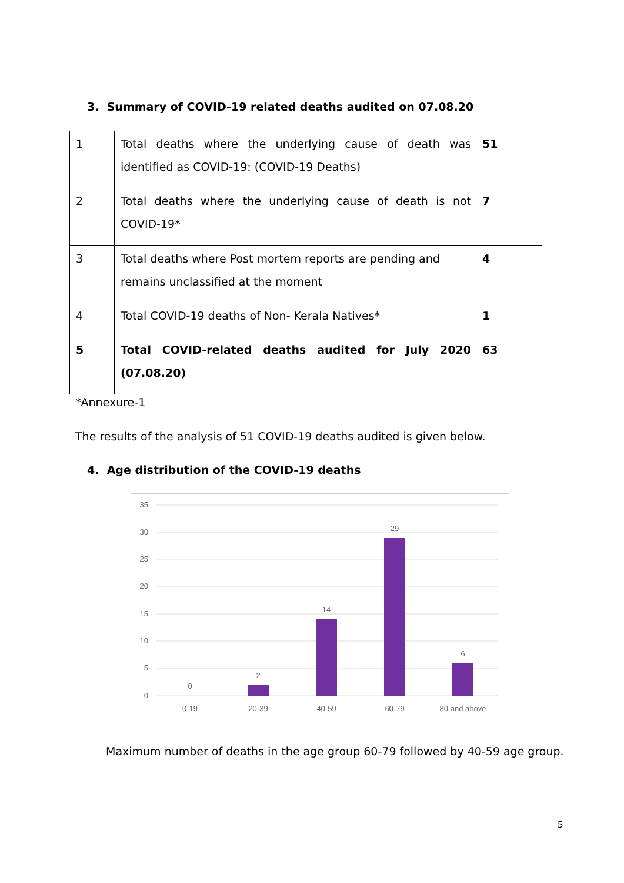3. Summary of COVID-19 related deaths audited on 07.08.20
| 1 | Total deaths where the underlying cause of death was identified as COVID-19: (COVID-19 Deaths) | 51 |
| 2 | Total deaths where the underlying cause of death is not COVID-19* | 7 |
| 3 | Total deaths where Post mortem reports are pending and remains unclassified at the moment | 4 |
| 4 | Total COVID-19 deaths of Non- Kerala Natives* | 1 |
| 5 | Total COVID-related deaths audited for July 2020 (07.08.20) | 63 |
*Annexure-1
The results of the analysis of 51 COVID-19 deaths audited is given below.
4. Age distribution of the COVID-19 deaths
35
30
25
20
15
10
5
0
0
2
14
29
6
0-19
20-39
40-59
60-79
80 and above
Maximum number of deaths in the age group 60-79 followed by 40-59 age group.
5